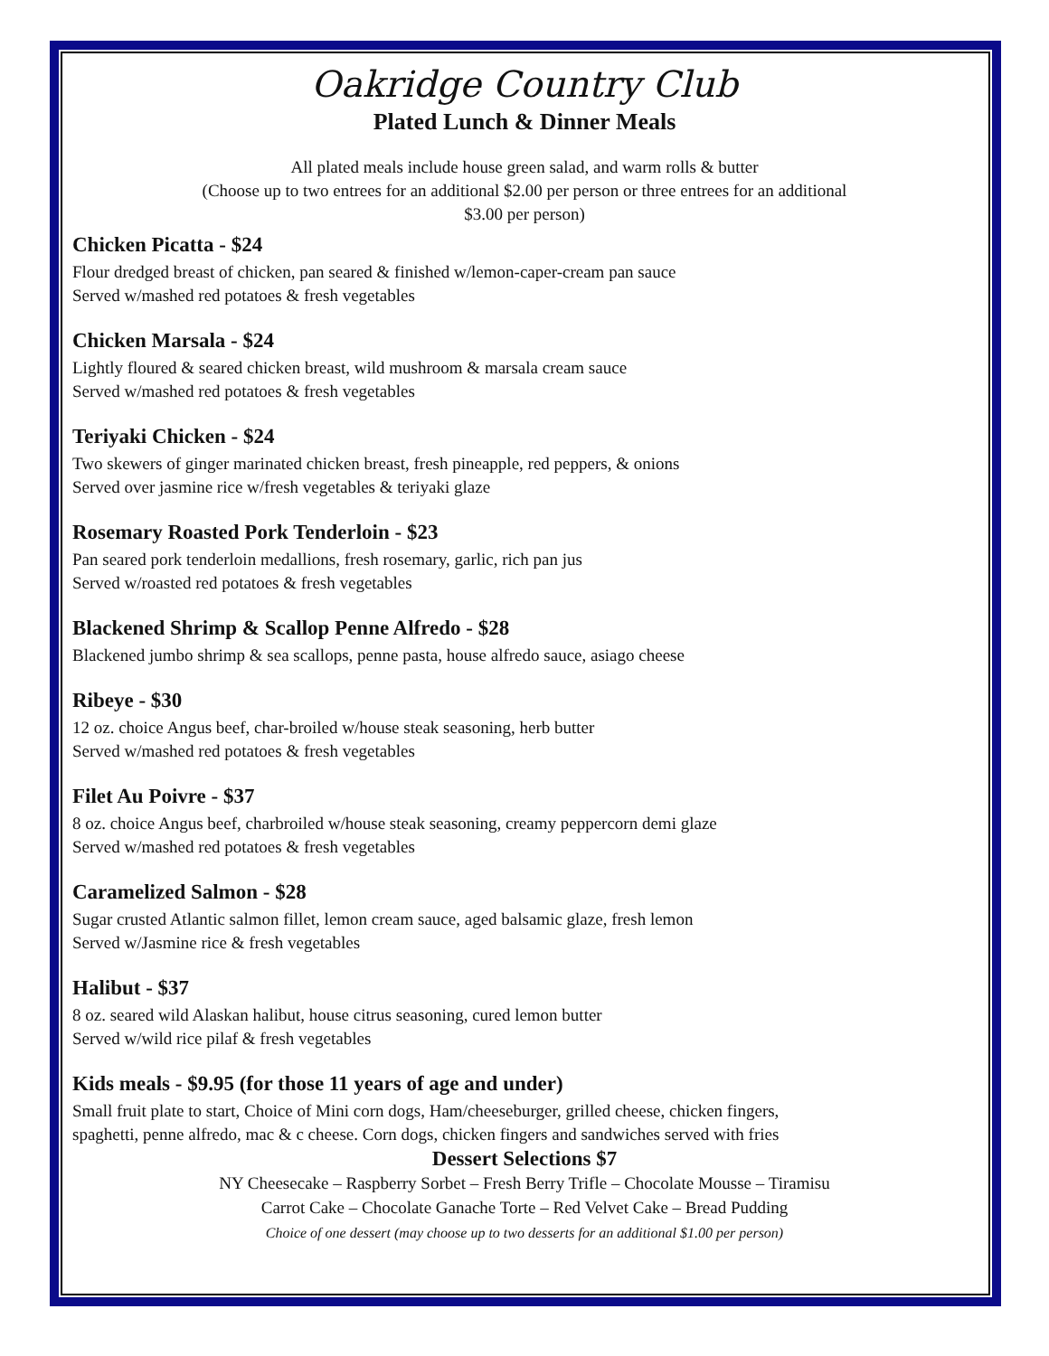Oakridge Country Club
Plated Lunch & Dinner Meals
All plated meals include house green salad, and warm rolls & butter
(Choose up to two entrees for an additional $2.00 per person or three entrees for an additional
$3.00 per person)
Chicken Picatta - $24
Flour dredged breast of chicken, pan seared & finished w/lemon-caper-cream pan sauce
Served w/mashed red potatoes & fresh vegetables
Chicken Marsala - $24
Lightly floured & seared chicken breast, wild mushroom & marsala cream sauce
Served w/mashed red potatoes & fresh vegetables
Teriyaki Chicken - $24
Two skewers of ginger marinated chicken breast, fresh pineapple, red peppers, & onions
Served over jasmine rice w/fresh vegetables & teriyaki glaze
Rosemary Roasted Pork Tenderloin - $23
Pan seared pork tenderloin medallions, fresh rosemary, garlic, rich pan jus
Served w/roasted red potatoes & fresh vegetables
Blackened Shrimp & Scallop Penne Alfredo - $28
Blackened jumbo shrimp & sea scallops, penne pasta, house alfredo sauce, asiago cheese
Ribeye - $30
12 oz. choice Angus beef, char-broiled w/house steak seasoning, herb butter
Served w/mashed red potatoes & fresh vegetables
Filet Au Poivre - $37
8 oz. choice Angus beef, charbroiled w/house steak seasoning, creamy peppercorn demi glaze
Served w/mashed red potatoes & fresh vegetables
Caramelized Salmon - $28
Sugar crusted Atlantic salmon fillet, lemon cream sauce, aged balsamic glaze, fresh lemon
Served w/Jasmine rice & fresh vegetables
Halibut - $37
8 oz. seared wild Alaskan halibut, house citrus seasoning, cured lemon butter
Served w/wild rice pilaf & fresh vegetables
Kids meals - $9.95 (for those 11 years of age and under)
Small fruit plate to start, Choice of Mini corn dogs, Ham/cheeseburger, grilled cheese, chicken fingers,
spaghetti, penne alfredo, mac & c cheese. Corn dogs, chicken fingers and sandwiches served with fries
Dessert Selections $7
NY Cheesecake – Raspberry Sorbet – Fresh Berry Trifle – Chocolate Mousse – Tiramisu
Carrot Cake – Chocolate Ganache Torte – Red Velvet Cake – Bread Pudding
Choice of one dessert (may choose up to two desserts for an additional $1.00 per person)